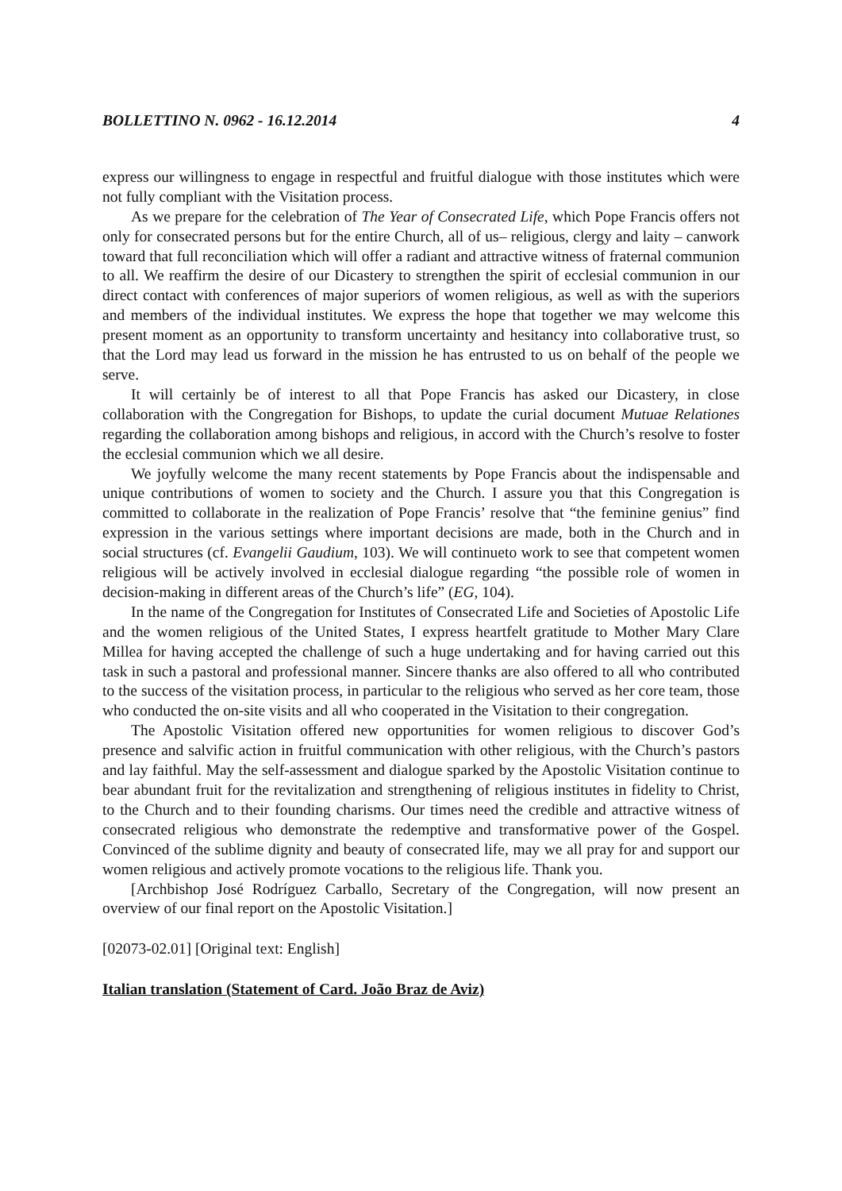BOLLETTINO N. 0962 - 16.12.2014 4
express our willingness to engage in respectful and fruitful dialogue with those institutes which were not fully compliant with the Visitation process.
As we prepare for the celebration of The Year of Consecrated Life, which Pope Francis offers not only for consecrated persons but for the entire Church, all of us– religious, clergy and laity – canwork toward that full reconciliation which will offer a radiant and attractive witness of fraternal communion to all. We reaffirm the desire of our Dicastery to strengthen the spirit of ecclesial communion in our direct contact with conferences of major superiors of women religious, as well as with the superiors and members of the individual institutes. We express the hope that together we may welcome this present moment as an opportunity to transform uncertainty and hesitancy into collaborative trust, so that the Lord may lead us forward in the mission he has entrusted to us on behalf of the people we serve.
It will certainly be of interest to all that Pope Francis has asked our Dicastery, in close collaboration with the Congregation for Bishops, to update the curial document Mutuae Relationes regarding the collaboration among bishops and religious, in accord with the Church’s resolve to foster the ecclesial communion which we all desire.
We joyfully welcome the many recent statements by Pope Francis about the indispensable and unique contributions of women to society and the Church. I assure you that this Congregation is committed to collaborate in the realization of Pope Francis’ resolve that “the feminine genius” find expression in the various settings where important decisions are made, both in the Church and in social structures (cf. Evangelii Gaudium, 103). We will continueto work to see that competent women religious will be actively involved in ecclesial dialogue regarding “the possible role of women in decision-making in different areas of the Church’s life” (EG, 104).
In the name of the Congregation for Institutes of Consecrated Life and Societies of Apostolic Life and the women religious of the United States, I express heartfelt gratitude to Mother Mary Clare Millea for having accepted the challenge of such a huge undertaking and for having carried out this task in such a pastoral and professional manner. Sincere thanks are also offered to all who contributed to the success of the visitation process, in particular to the religious who served as her core team, those who conducted the on-site visits and all who cooperated in the Visitation to their congregation.
The Apostolic Visitation offered new opportunities for women religious to discover God’s presence and salvific action in fruitful communication with other religious, with the Church’s pastors and lay faithful. May the self-assessment and dialogue sparked by the Apostolic Visitation continue to bear abundant fruit for the revitalization and strengthening of religious institutes in fidelity to Christ, to the Church and to their founding charisms. Our times need the credible and attractive witness of consecrated religious who demonstrate the redemptive and transformative power of the Gospel. Convinced of the sublime dignity and beauty of consecrated life, may we all pray for and support our women religious and actively promote vocations to the religious life. Thank you.
[Archbishop José Rodríguez Carballo, Secretary of the Congregation, will now present an overview of our final report on the Apostolic Visitation.]
[02073-02.01] [Original text: English]
Italian translation (Statement of Card. João Braz de Aviz)